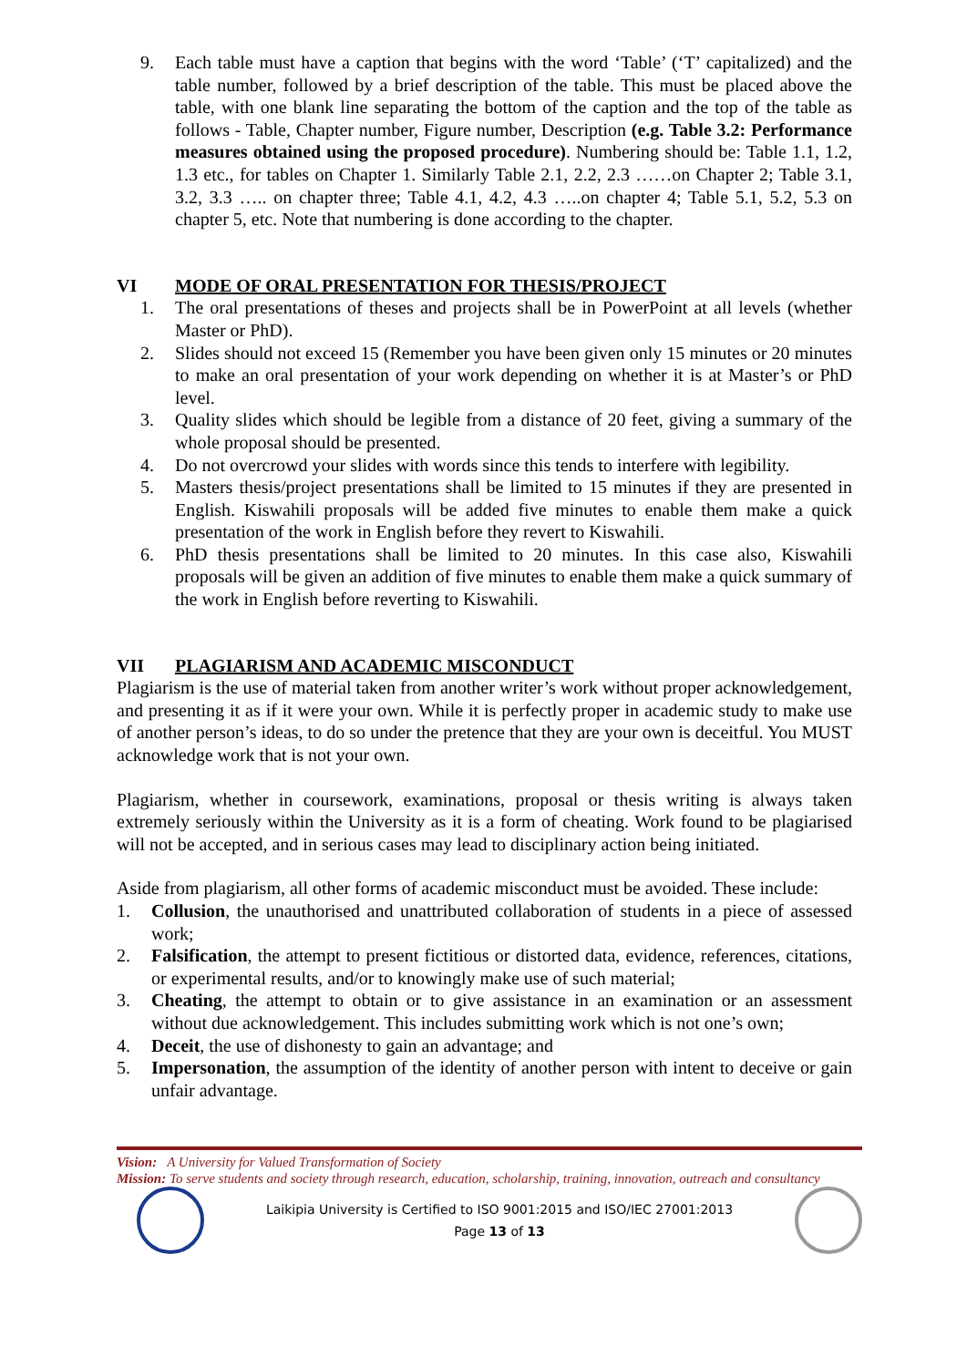9. Each table must have a caption that begins with the word ‘Table’ (‘T’ capitalized) and the table number, followed by a brief description of the table. This must be placed above the table, with one blank line separating the bottom of the caption and the top of the table as follows - Table, Chapter number, Figure number, Description (e.g. Table 3.2: Performance measures obtained using the proposed procedure). Numbering should be: Table 1.1, 1.2, 1.3 etc., for tables on Chapter 1. Similarly Table 2.1, 2.2, 2.3 ……on Chapter 2; Table 3.1, 3.2, 3.3 ….. on chapter three; Table 4.1, 4.2, 4.3 …..on chapter 4; Table 5.1, 5.2, 5.3 on chapter 5, etc. Note that numbering is done according to the chapter.
VI MODE OF ORAL PRESENTATION FOR THESIS/PROJECT
1. The oral presentations of theses and projects shall be in PowerPoint at all levels (whether Master or PhD).
2. Slides should not exceed 15 (Remember you have been given only 15 minutes or 20 minutes to make an oral presentation of your work depending on whether it is at Master’s or PhD level.
3. Quality slides which should be legible from a distance of 20 feet, giving a summary of the whole proposal should be presented.
4. Do not overcrowd your slides with words since this tends to interfere with legibility.
5. Masters thesis/project presentations shall be limited to 15 minutes if they are presented in English. Kiswahili proposals will be added five minutes to enable them make a quick presentation of the work in English before they revert to Kiswahili.
6. PhD thesis presentations shall be limited to 20 minutes. In this case also, Kiswahili proposals will be given an addition of five minutes to enable them make a quick summary of the work in English before reverting to Kiswahili.
VII PLAGIARISM AND ACADEMIC MISCONDUCT
Plagiarism is the use of material taken from another writer’s work without proper acknowledgement, and presenting it as if it were your own. While it is perfectly proper in academic study to make use of another person’s ideas, to do so under the pretence that they are your own is deceitful. You MUST acknowledge work that is not your own.
Plagiarism, whether in coursework, examinations, proposal or thesis writing is always taken extremely seriously within the University as it is a form of cheating. Work found to be plagiarised will not be accepted, and in serious cases may lead to disciplinary action being initiated.
Aside from plagiarism, all other forms of academic misconduct must be avoided. These include:
1. Collusion, the unauthorised and unattributed collaboration of students in a piece of assessed work;
2. Falsification, the attempt to present fictitious or distorted data, evidence, references, citations, or experimental results, and/or to knowingly make use of such material;
3. Cheating, the attempt to obtain or to give assistance in an examination or an assessment without due acknowledgement. This includes submitting work which is not one’s own;
4. Deceit, the use of dishonesty to gain an advantage; and
5. Impersonation, the assumption of the identity of another person with intent to deceive or gain unfair advantage.
Vision: A University for Valued Transformation of Society
Mission: To serve students and society through research, education, scholarship, training, innovation, outreach and consultancy
Laikipia University is Certified to ISO 9001:2015 and ISO/IEC 27001:2013
Page 13 of 13